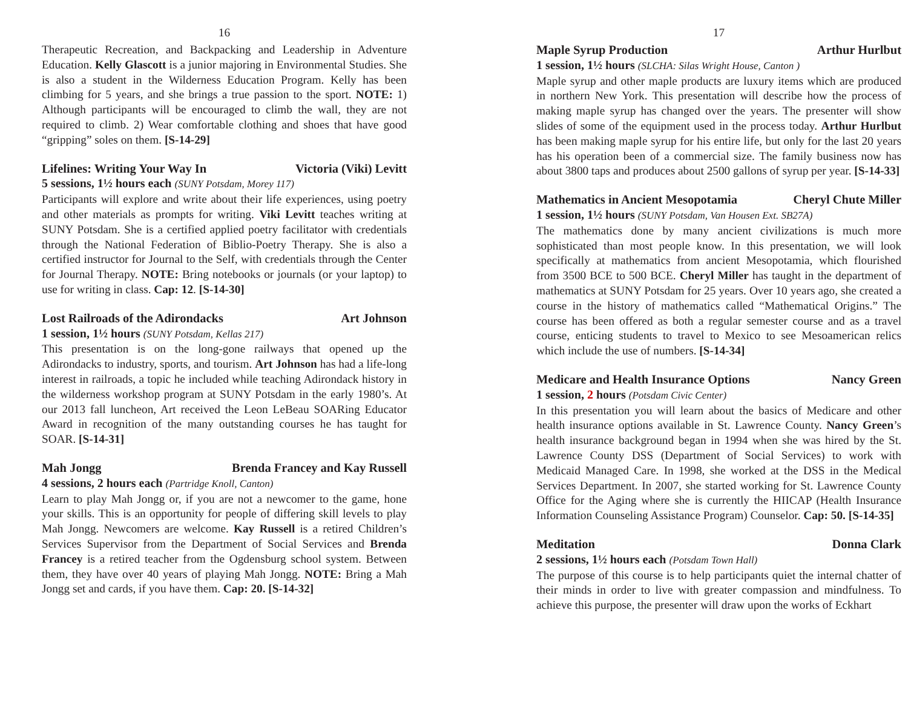16
Therapeutic Recreation, and Backpacking and Leadership in Adventure Education. Kelly Glascott is a junior majoring in Environmental Studies. She is also a student in the Wilderness Education Program. Kelly has been climbing for 5 years, and she brings a true passion to the sport. NOTE: 1) Although participants will be encouraged to climb the wall, they are not required to climb. 2) Wear comfortable clothing and shoes that have good “gripping” soles on them. [S-14-29]
Lifelines: Writing Your Way In Victoria (Viki) Levitt
5 sessions, 1½ hours each (SUNY Potsdam, Morey 117)
Participants will explore and write about their life experiences, using poetry and other materials as prompts for writing. Viki Levitt teaches writing at SUNY Potsdam. She is a certified applied poetry facilitator with credentials through the National Federation of Biblio-Poetry Therapy. She is also a certified instructor for Journal to the Self, with credentials through the Center for Journal Therapy. NOTE: Bring notebooks or journals (or your laptop) to use for writing in class. Cap: 12. [S-14-30]
Lost Railroads of the Adirondacks Art Johnson
1 session, 1½ hours (SUNY Potsdam, Kellas 217)
This presentation is on the long-gone railways that opened up the Adirondacks to industry, sports, and tourism. Art Johnson has had a life-long interest in railroads, a topic he included while teaching Adirondack history in the wilderness workshop program at SUNY Potsdam in the early 1980’s. At our 2013 fall luncheon, Art received the Leon LeBeau SOARing Educator Award in recognition of the many outstanding courses he has taught for SOAR. [S-14-31]
Mah Jongg Brenda Francey and Kay Russell
4 sessions, 2 hours each (Partridge Knoll, Canton)
Learn to play Mah Jongg or, if you are not a newcomer to the game, hone your skills. This is an opportunity for people of differing skill levels to play Mah Jongg. Newcomers are welcome. Kay Russell is a retired Children’s Services Supervisor from the Department of Social Services and Brenda Francey is a retired teacher from the Ogdensburg school system. Between them, they have over 40 years of playing Mah Jongg. NOTE: Bring a Mah Jongg set and cards, if you have them. Cap: 20. [S-14-32]
17
Maple Syrup Production Arthur Hurlbut
1 session, 1½ hours (SLCHA: Silas Wright House, Canton )
Maple syrup and other maple products are luxury items which are produced in northern New York. This presentation will describe how the process of making maple syrup has changed over the years. The presenter will show slides of some of the equipment used in the process today. Arthur Hurlbut has been making maple syrup for his entire life, but only for the last 20 years has his operation been of a commercial size. The family business now has about 3800 taps and produces about 2500 gallons of syrup per year. [S-14-33]
Mathematics in Ancient Mesopotamia Cheryl Chute Miller
1 session, 1½ hours (SUNY Potsdam, Van Housen Ext. SB27A)
The mathematics done by many ancient civilizations is much more sophisticated than most people know. In this presentation, we will look specifically at mathematics from ancient Mesopotamia, which flourished from 3500 BCE to 500 BCE. Cheryl Miller has taught in the department of mathematics at SUNY Potsdam for 25 years. Over 10 years ago, she created a course in the history of mathematics called “Mathematical Origins.” The course has been offered as both a regular semester course and as a travel course, enticing students to travel to Mexico to see Mesoamerican relics which include the use of numbers. [S-14-34]
Medicare and Health Insurance Options Nancy Green
1 session, 2 hours (Potsdam Civic Center)
In this presentation you will learn about the basics of Medicare and other health insurance options available in St. Lawrence County. Nancy Green’s health insurance background began in 1994 when she was hired by the St. Lawrence County DSS (Department of Social Services) to work with Medicaid Managed Care. In 1998, she worked at the DSS in the Medical Services Department. In 2007, she started working for St. Lawrence County Office for the Aging where she is currently the HIICAP (Health Insurance Information Counseling Assistance Program) Counselor. Cap: 50. [S-14-35]
Meditation Donna Clark
2 sessions, 1½ hours each (Potsdam Town Hall)
The purpose of this course is to help participants quiet the internal chatter of their minds in order to live with greater compassion and mindfulness. To achieve this purpose, the presenter will draw upon the works of Eckhart